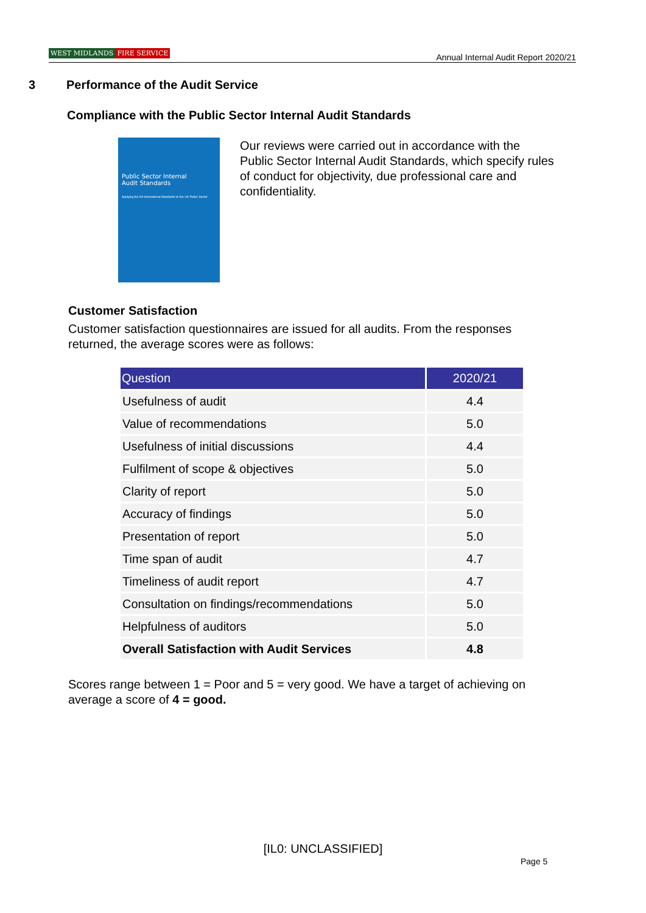WEST MIDLANDS FIRE SERVICE
Annual Internal Audit Report 2020/21
3 Performance of the Audit Service
Compliance with the Public Sector Internal Audit Standards
Public Sector Internal
Audit Standards
Applying the IIA International Standards to the UK Public Sector
Our reviews were carried out in accordance with the Public Sector Internal Audit Standards, which specify rules of conduct for objectivity, due professional care and confidentiality.
Customer Satisfaction
Customer satisfaction questionnaires are issued for all audits. From the responses returned, the average scores were as follows:
| Question | 2020/21 |
| --- | --- |
| Usefulness of audit | 4.4 |
| Value of recommendations | 5.0 |
| Usefulness of initial discussions | 4.4 |
| Fulfilment of scope & objectives | 5.0 |
| Clarity of report | 5.0 |
| Accuracy of findings | 5.0 |
| Presentation of report | 5.0 |
| Time span of audit | 4.7 |
| Timeliness of audit report | 4.7 |
| Consultation on findings/recommendations | 5.0 |
| Helpfulness of auditors | 5.0 |
| Overall Satisfaction with Audit Services | 4.8 |
Scores range between 1 = Poor and 5 = very good. We have a target of achieving on average a score of 4 = good.
[IL0: UNCLASSIFIED]
Page 5